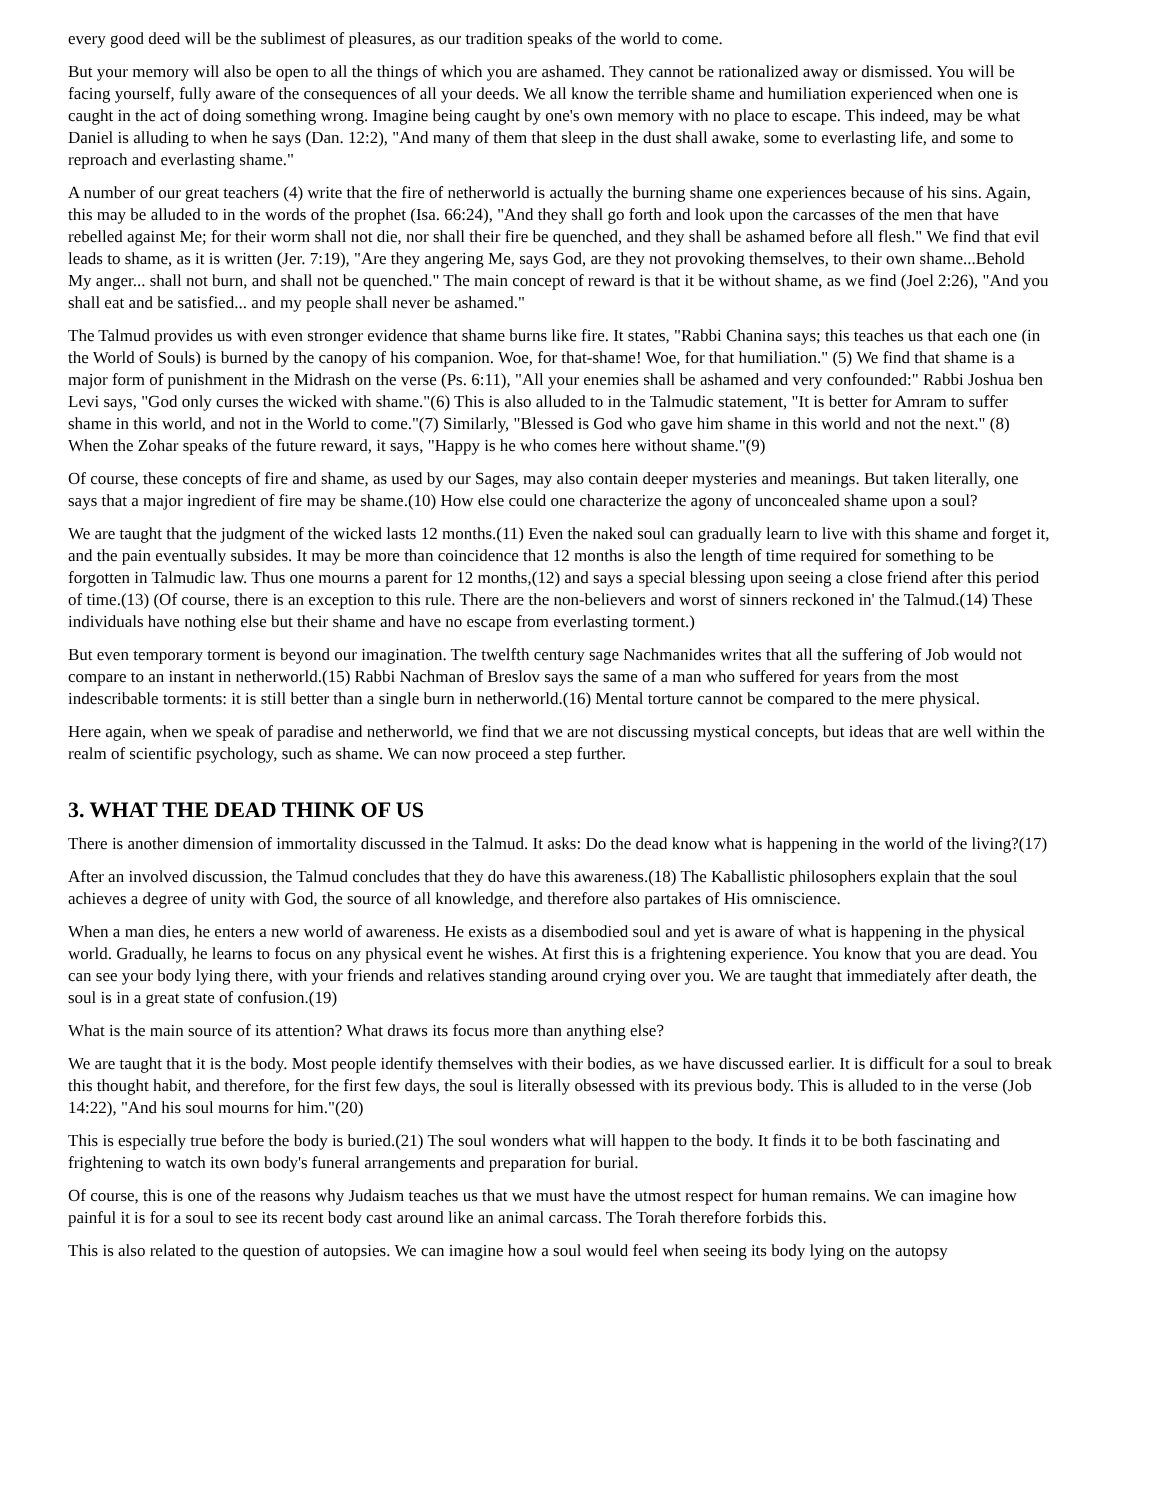every good deed will be the sublimest of pleasures, as our tradition speaks of the world to come.
But your memory will also be open to all the things of which you are ashamed. They cannot be rationalized away or dismissed. You will be facing yourself, fully aware of the consequences of all your deeds. We all know the terrible shame and humiliation experienced when one is caught in the act of doing something wrong. Imagine being caught by one's own memory with no place to escape. This indeed, may be what Daniel is alluding to when he says (Dan. 12:2), "And many of them that sleep in the dust shall awake, some to everlasting life, and some to reproach and everlasting shame."
A number of our great teachers (4) write that the fire of netherworld is actually the burning shame one experiences because of his sins. Again, this may be alluded to in the words of the prophet (Isa. 66:24), "And they shall go forth and look upon the carcasses of the men that have rebelled against Me; for their worm shall not die, nor shall their fire be quenched, and they shall be ashamed before all flesh." We find that evil leads to shame, as it is written (Jer. 7:19), "Are they angering Me, says God, are they not provoking themselves, to their own shame...Behold My anger... shall not burn, and shall not be quenched." The main concept of reward is that it be without shame, as we find (Joel 2:26), "And you shall eat and be satisfied... and my people shall never be ashamed."
The Talmud provides us with even stronger evidence that shame burns like fire. It states, "Rabbi Chanina says; this teaches us that each one (in the World of Souls) is burned by the canopy of his companion. Woe, for that-shame! Woe, for that humiliation." (5) We find that shame is a major form of punishment in the Midrash on the verse (Ps. 6:11), "All your enemies shall be ashamed and very confounded:" Rabbi Joshua ben Levi says, "God only curses the wicked with shame."(6) This is also alluded to in the Talmudic statement, "It is better for Amram to suffer shame in this world, and not in the World to come."(7) Similarly, "Blessed is God who gave him shame in this world and not the next." (8) When the Zohar speaks of the future reward, it says, "Happy is he who comes here without shame."(9)
Of course, these concepts of fire and shame, as used by our Sages, may also contain deeper mysteries and meanings. But taken literally, one says that a major ingredient of fire may be shame.(10) How else could one characterize the agony of unconcealed shame upon a soul?
We are taught that the judgment of the wicked lasts 12 months.(11) Even the naked soul can gradually learn to live with this shame and forget it, and the pain eventually subsides. It may be more than coincidence that 12 months is also the length of time required for something to be forgotten in Talmudic law. Thus one mourns a parent for 12 months,(12) and says a special blessing upon seeing a close friend after this period of time.(13) (Of course, there is an exception to this rule. There are the non-believers and worst of sinners reckoned in' the Talmud.(14) These individuals have nothing else but their shame and have no escape from everlasting torment.)
But even temporary torment is beyond our imagination. The twelfth century sage Nachmanides writes that all the suffering of Job would not compare to an instant in netherworld.(15) Rabbi Nachman of Breslov says the same of a man who suffered for years from the most indescribable torments: it is still better than a single burn in netherworld.(16) Mental torture cannot be compared to the mere physical.
Here again, when we speak of paradise and netherworld, we find that we are not discussing mystical concepts, but ideas that are well within the realm of scientific psychology, such as shame. We can now proceed a step further.
3. WHAT THE DEAD THINK OF US
There is another dimension of immortality discussed in the Talmud. It asks: Do the dead know what is happening in the world of the living?(17)
After an involved discussion, the Talmud concludes that they do have this awareness.(18) The Kaballistic philosophers explain that the soul achieves a degree of unity with God, the source of all knowledge, and therefore also partakes of His omniscience.
When a man dies, he enters a new world of awareness. He exists as a disembodied soul and yet is aware of what is happening in the physical world. Gradually, he learns to focus on any physical event he wishes. At first this is a frightening experience. You know that you are dead. You can see your body lying there, with your friends and relatives standing around crying over you. We are taught that immediately after death, the soul is in a great state of confusion.(19)
What is the main source of its attention? What draws its focus more than anything else?
We are taught that it is the body. Most people identify themselves with their bodies, as we have discussed earlier. It is difficult for a soul to break this thought habit, and therefore, for the first few days, the soul is literally obsessed with its previous body. This is alluded to in the verse (Job 14:22), "And his soul mourns for him."(20)
This is especially true before the body is buried.(21) The soul wonders what will happen to the body. It finds it to be both fascinating and frightening to watch its own body's funeral arrangements and preparation for burial.
Of course, this is one of the reasons why Judaism teaches us that we must have the utmost respect for human remains. We can imagine how painful it is for a soul to see its recent body cast around like an animal carcass. The Torah therefore forbids this.
This is also related to the question of autopsies. We can imagine how a soul would feel when seeing its body lying on the autopsy